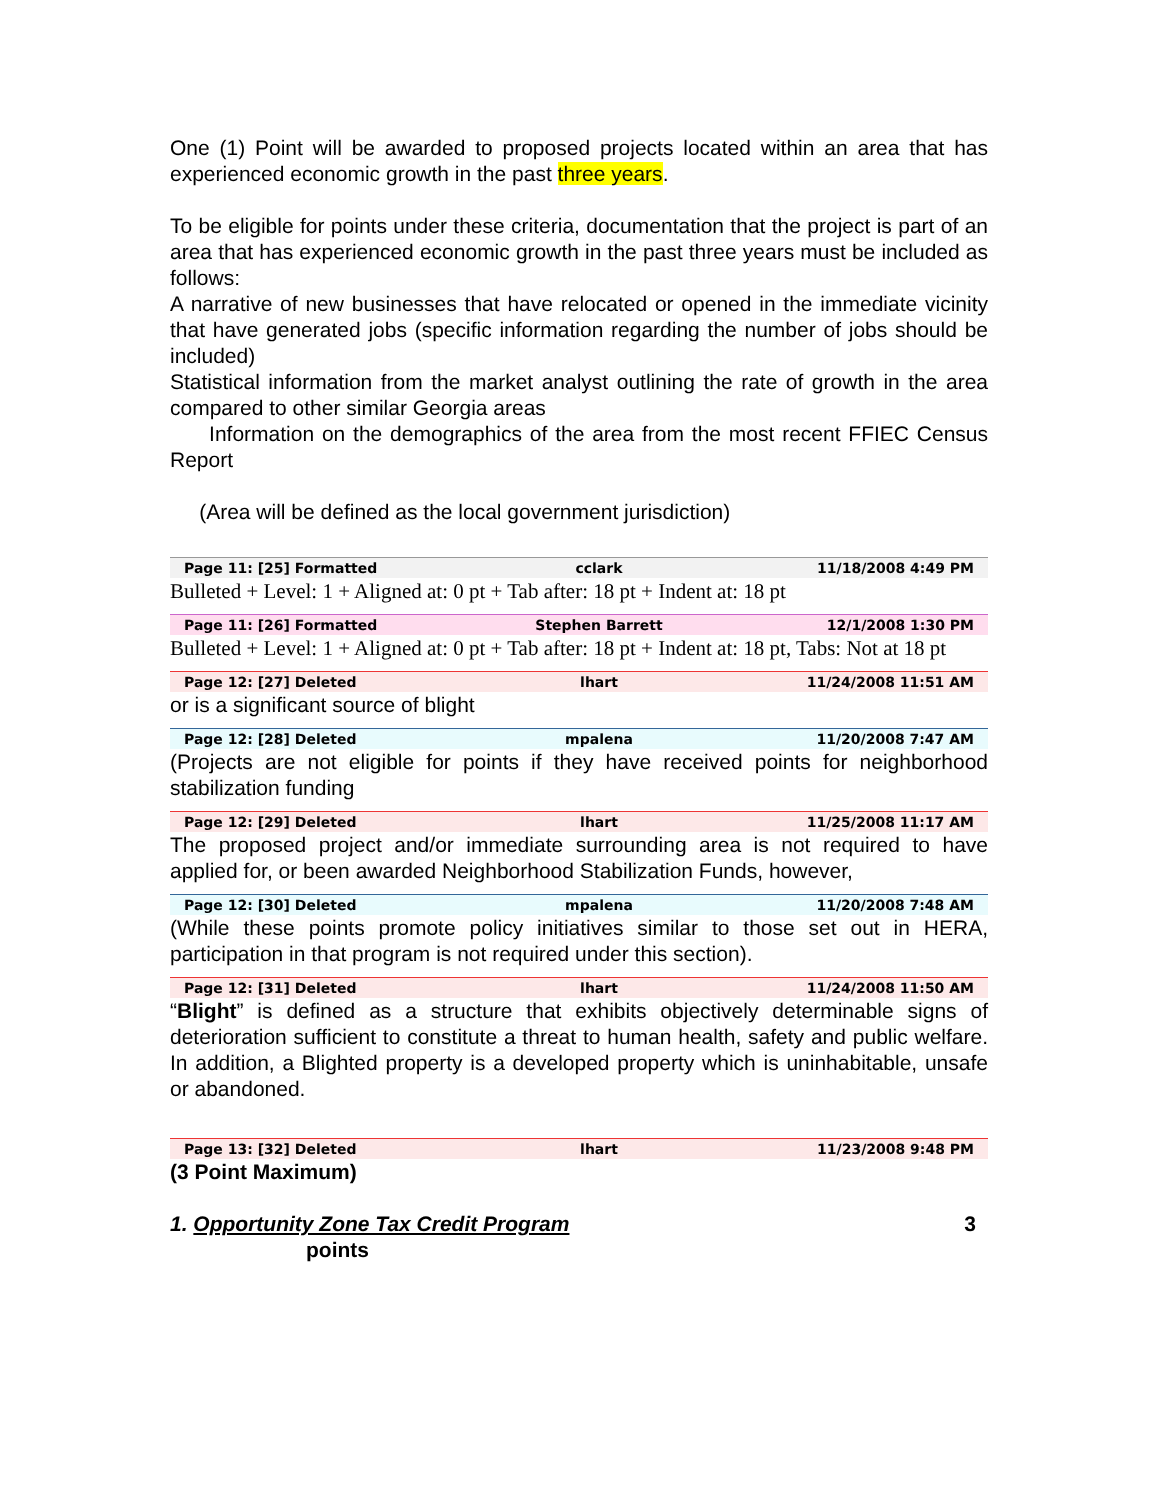One (1) Point will be awarded to proposed projects located within an area that has experienced economic growth in the past three years.
To be eligible for points under these criteria, documentation that the project is part of an area that has experienced economic growth in the past three years must be included as follows:
A narrative of new businesses that have relocated or opened in the immediate vicinity that have generated jobs (specific information regarding the number of jobs should be included)
Statistical information from the market analyst outlining the rate of growth in the area compared to other similar Georgia areas
Information on the demographics of the area from the most recent FFIEC Census Report
(Area will be defined as the local government jurisdiction)
Page 11: [25] Formatted cclark 11/18/2008 4:49 PM
Bulleted + Level: 1 + Aligned at: 0 pt + Tab after: 18 pt + Indent at: 18 pt
Page 11: [26] Formatted Stephen Barrett 12/1/2008 1:30 PM
Bulleted + Level: 1 + Aligned at: 0 pt + Tab after: 18 pt + Indent at: 18 pt, Tabs: Not at 18 pt
Page 12: [27] Deleted lhart 11/24/2008 11:51 AM
or is a significant source of blight
Page 12: [28] Deleted mpalena 11/20/2008 7:47 AM
(Projects are not eligible for points if they have received points for neighborhood stabilization funding
Page 12: [29] Deleted lhart 11/25/2008 11:17 AM
The proposed project and/or immediate surrounding area is not required to have applied for, or been awarded Neighborhood Stabilization Funds, however,
Page 12: [30] Deleted mpalena 11/20/2008 7:48 AM
(While these points promote policy initiatives similar to those set out in HERA, participation in that program is not required under this section).
Page 12: [31] Deleted lhart 11/24/2008 11:50 AM
“Blight” is defined as a structure that exhibits objectively determinable signs of deterioration sufficient to constitute a threat to human health, safety and public welfare. In addition, a Blighted property is a developed property which is uninhabitable, unsafe or abandoned.
Page 13: [32] Deleted lhart 11/23/2008 9:48 PM
(3 Point Maximum)
1. Opportunity Zone Tax Credit Program 3
points